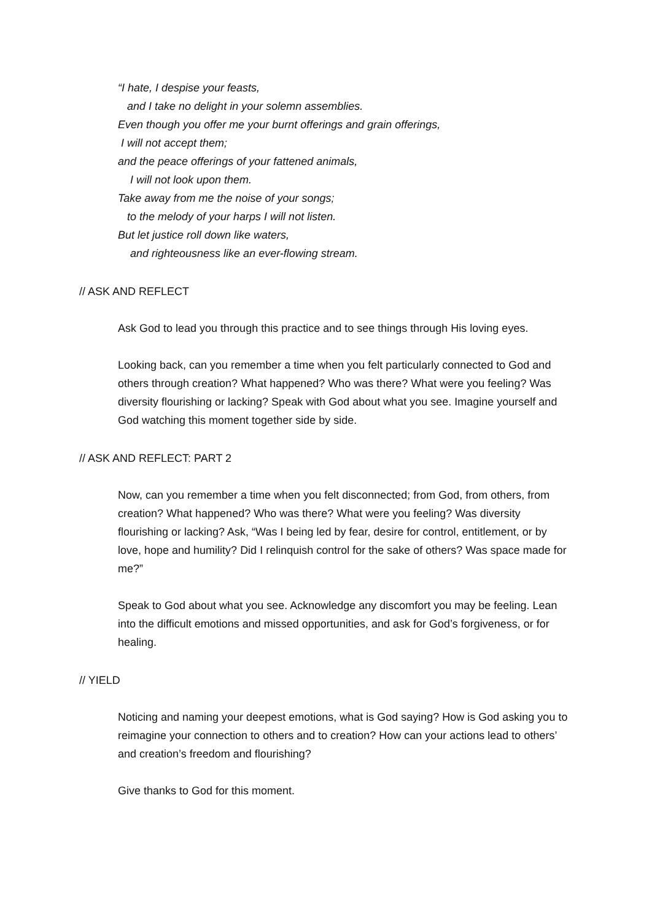“I hate, I despise your feasts,
and I take no delight in your solemn assemblies.
Even though you offer me your burnt offerings and grain offerings,
I will not accept them;
and the peace offerings of your fattened animals,
I will not look upon them.
Take away from me the noise of your songs;
to the melody of your harps I will not listen.
But let justice roll down like waters,
and righteousness like an ever-flowing stream.
// ASK AND REFLECT
Ask God to lead you through this practice and to see things through His loving eyes.
Looking back, can you remember a time when you felt particularly connected to God and others through creation? What happened? Who was there? What were you feeling? Was diversity flourishing or lacking? Speak with God about what you see. Imagine yourself and God watching this moment together side by side.
// ASK AND REFLECT: PART 2
Now, can you remember a time when you felt disconnected; from God, from others, from creation? What happened? Who was there? What were you feeling? Was diversity flourishing or lacking? Ask, “Was I being led by fear, desire for control, entitlement, or by love, hope and humility? Did I relinquish control for the sake of others? Was space made for me?”
Speak to God about what you see. Acknowledge any discomfort you may be feeling. Lean into the difficult emotions and missed opportunities, and ask for God’s forgiveness, or for healing.
// YIELD
Noticing and naming your deepest emotions, what is God saying? How is God asking you to reimagine your connection to others and to creation? How can your actions lead to others’ and creation’s freedom and flourishing?
Give thanks to God for this moment.